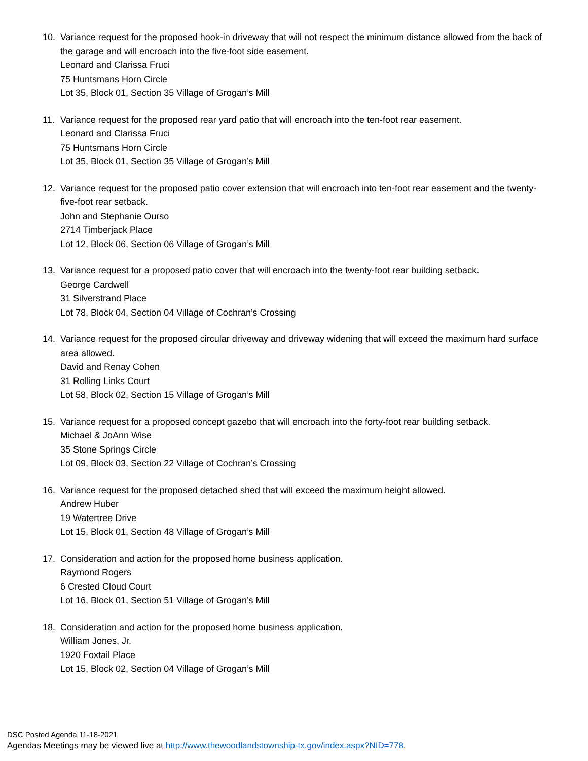10. Variance request for the proposed hook-in driveway that will not respect the minimum distance allowed from the back of the garage and will encroach into the five-foot side easement.
Leonard and Clarissa Fruci
75 Huntsmans Horn Circle
Lot 35, Block 01, Section 35 Village of Grogan’s Mill
11. Variance request for the proposed rear yard patio that will encroach into the ten-foot rear easement.
Leonard and Clarissa Fruci
75 Huntsmans Horn Circle
Lot 35, Block 01, Section 35 Village of Grogan’s Mill
12. Variance request for the proposed patio cover extension that will encroach into ten-foot rear easement and the twenty-five-foot rear setback.
John and Stephanie Ourso
2714 Timberjack Place
Lot 12, Block 06, Section 06 Village of Grogan’s Mill
13. Variance request for a proposed patio cover that will encroach into the twenty-foot rear building setback.
George Cardwell
31 Silverstrand Place
Lot 78, Block 04, Section 04 Village of Cochran’s Crossing
14. Variance request for the proposed circular driveway and driveway widening that will exceed the maximum hard surface area allowed.
David and Renay Cohen
31 Rolling Links Court
Lot 58, Block 02, Section 15 Village of Grogan’s Mill
15. Variance request for a proposed concept gazebo that will encroach into the forty-foot rear building setback.
Michael & JoAnn Wise
35 Stone Springs Circle
Lot 09, Block 03, Section 22 Village of Cochran’s Crossing
16. Variance request for the proposed detached shed that will exceed the maximum height allowed.
Andrew Huber
19 Watertree Drive
Lot 15, Block 01, Section 48 Village of Grogan’s Mill
17. Consideration and action for the proposed home business application.
Raymond Rogers
6 Crested Cloud Court
Lot 16, Block 01, Section 51 Village of Grogan’s Mill
18. Consideration and action for the proposed home business application.
William Jones, Jr.
1920 Foxtail Place
Lot 15, Block 02, Section 04 Village of Grogan’s Mill
DSC Posted Agenda 11-18-2021
Agendas Meetings may be viewed live at http://www.thewoodlandstownship-tx.gov/index.aspx?NID=778.